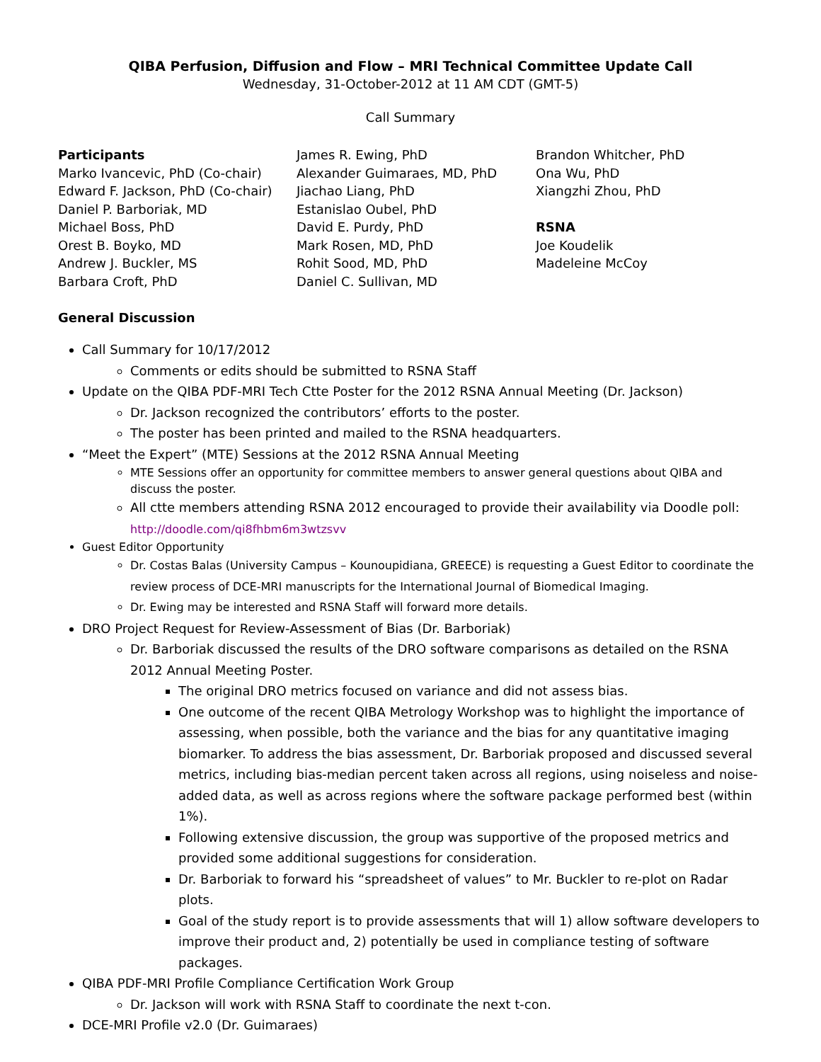QIBA Perfusion, Diffusion and Flow – MRI Technical Committee Update Call
Wednesday, 31-October-2012 at 11 AM CDT (GMT-5)
Call Summary
Participants
Marko Ivancevic, PhD (Co-chair)
Edward F. Jackson, PhD (Co-chair)
Daniel P. Barboriak, MD
Michael Boss, PhD
Orest B. Boyko, MD
Andrew J. Buckler, MS
Barbara Croft, PhD
James R. Ewing, PhD
Alexander Guimaraes, MD, PhD
Jiachao Liang, PhD
Estanislao Oubel, PhD
David E. Purdy, PhD
Mark Rosen, MD, PhD
Rohit Sood, MD, PhD
Daniel C. Sullivan, MD
Brandon Whitcher, PhD
Ona Wu, PhD
Xiangzhi Zhou, PhD
RSNA
Joe Koudelik
Madeleine McCoy
General Discussion
Call Summary for 10/17/2012
Comments or edits should be submitted to RSNA Staff
Update on the QIBA PDF-MRI Tech Ctte Poster for the 2012 RSNA Annual Meeting (Dr. Jackson)
Dr. Jackson recognized the contributors’ efforts to the poster.
The poster has been printed and mailed to the RSNA headquarters.
“Meet the Expert” (MTE) Sessions at the 2012 RSNA Annual Meeting
MTE Sessions offer an opportunity for committee members to answer general questions about QIBA and discuss the poster.
All ctte members attending RSNA 2012 encouraged to provide their availability via Doodle poll: http://doodle.com/qi8fhbm6m3wtzsvv
Guest Editor Opportunity
Dr. Costas Balas (University Campus – Kounoupidiana, GREECE) is requesting a Guest Editor to coordinate the review process of DCE-MRI manuscripts for the International Journal of Biomedical Imaging.
Dr. Ewing may be interested and RSNA Staff will forward more details.
DRO Project Request for Review-Assessment of Bias (Dr. Barboriak)
Dr. Barboriak discussed the results of the DRO software comparisons as detailed on the RSNA 2012 Annual Meeting Poster.
The original DRO metrics focused on variance and did not assess bias.
One outcome of the recent QIBA Metrology Workshop was to highlight the importance of assessing, when possible, both the variance and the bias for any quantitative imaging biomarker. To address the bias assessment, Dr. Barboriak proposed and discussed several metrics, including bias-median percent taken across all regions, using noiseless and noise-added data, as well as across regions where the software package performed best (within 1%).
Following extensive discussion, the group was supportive of the proposed metrics and provided some additional suggestions for consideration.
Dr. Barboriak to forward his “spreadsheet of values” to Mr. Buckler to re-plot on Radar plots.
Goal of the study report is to provide assessments that will 1) allow software developers to improve their product and, 2) potentially be used in compliance testing of software packages.
QIBA PDF-MRI Profile Compliance Certification Work Group
Dr. Jackson will work with RSNA Staff to coordinate the next t-con.
DCE-MRI Profile v2.0 (Dr. Guimaraes)